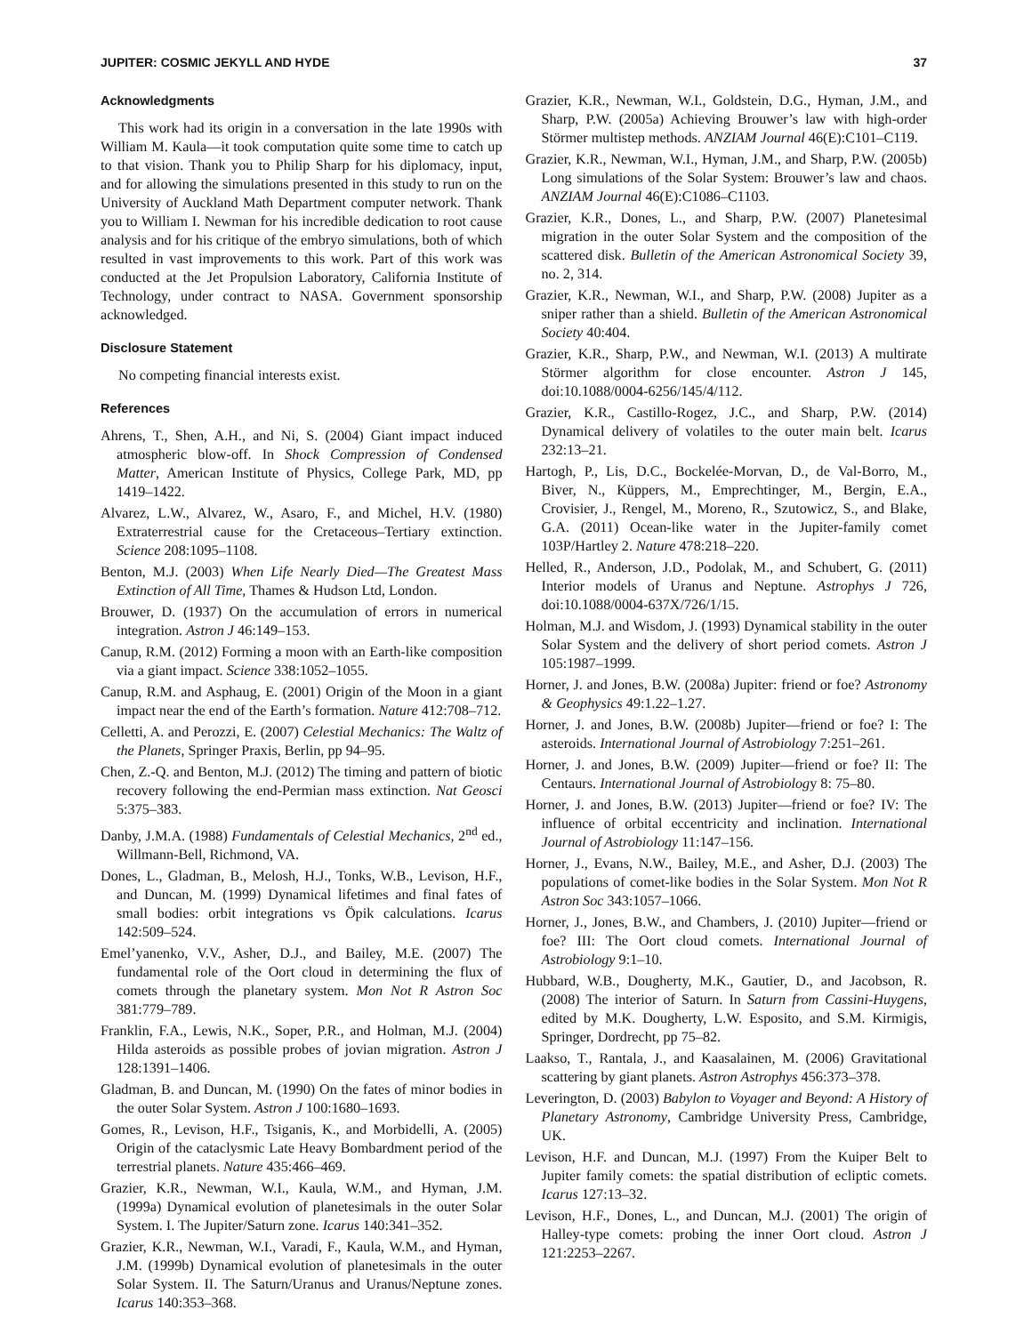JUPITER: COSMIC JEKYLL AND HYDE 37
Acknowledgments
This work had its origin in a conversation in the late 1990s with William M. Kaula—it took computation quite some time to catch up to that vision. Thank you to Philip Sharp for his diplomacy, input, and for allowing the simulations presented in this study to run on the University of Auckland Math Department computer network. Thank you to William I. Newman for his incredible dedication to root cause analysis and for his critique of the embryo simulations, both of which resulted in vast improvements to this work. Part of this work was conducted at the Jet Propulsion Laboratory, California Institute of Technology, under contract to NASA. Government sponsorship acknowledged.
Disclosure Statement
No competing financial interests exist.
References
Ahrens, T., Shen, A.H., and Ni, S. (2004) Giant impact induced atmospheric blow-off. In Shock Compression of Condensed Matter, American Institute of Physics, College Park, MD, pp 1419–1422.
Alvarez, L.W., Alvarez, W., Asaro, F., and Michel, H.V. (1980) Extraterrestrial cause for the Cretaceous–Tertiary extinction. Science 208:1095–1108.
Benton, M.J. (2003) When Life Nearly Died—The Greatest Mass Extinction of All Time, Thames & Hudson Ltd, London.
Brouwer, D. (1937) On the accumulation of errors in numerical integration. Astron J 46:149–153.
Canup, R.M. (2012) Forming a moon with an Earth-like composition via a giant impact. Science 338:1052–1055.
Canup, R.M. and Asphaug, E. (2001) Origin of the Moon in a giant impact near the end of the Earth’s formation. Nature 412:708–712.
Celletti, A. and Perozzi, E. (2007) Celestial Mechanics: The Waltz of the Planets, Springer Praxis, Berlin, pp 94–95.
Chen, Z.-Q. and Benton, M.J. (2012) The timing and pattern of biotic recovery following the end-Permian mass extinction. Nat Geosci 5:375–383.
Danby, J.M.A. (1988) Fundamentals of Celestial Mechanics, 2<sup>nd</sup> ed., Willmann-Bell, Richmond, VA.
Dones, L., Gladman, B., Melosh, H.J., Tonks, W.B., Levison, H.F., and Duncan, M. (1999) Dynamical lifetimes and final fates of small bodies: orbit integrations vs Öpik calculations. Icarus 142:509–524.
Emel’yanenko, V.V., Asher, D.J., and Bailey, M.E. (2007) The fundamental role of the Oort cloud in determining the flux of comets through the planetary system. Mon Not R Astron Soc 381:779–789.
Franklin, F.A., Lewis, N.K., Soper, P.R., and Holman, M.J. (2004) Hilda asteroids as possible probes of jovian migration. Astron J 128:1391–1406.
Gladman, B. and Duncan, M. (1990) On the fates of minor bodies in the outer Solar System. Astron J 100:1680–1693.
Gomes, R., Levison, H.F., Tsiganis, K., and Morbidelli, A. (2005) Origin of the cataclysmic Late Heavy Bombardment period of the terrestrial planets. Nature 435:466–469.
Grazier, K.R., Newman, W.I., Kaula, W.M., and Hyman, J.M. (1999a) Dynamical evolution of planetesimals in the outer Solar System. I. The Jupiter/Saturn zone. Icarus 140:341–352.
Grazier, K.R., Newman, W.I., Varadi, F., Kaula, W.M., and Hyman, J.M. (1999b) Dynamical evolution of planetesimals in the outer Solar System. II. The Saturn/Uranus and Uranus/Neptune zones. Icarus 140:353–368.
Grazier, K.R., Newman, W.I., Goldstein, D.G., Hyman, J.M., and Sharp, P.W. (2005a) Achieving Brouwer’s law with high-order Störmer multistep methods. ANZIAM Journal 46(E):C101–C119.
Grazier, K.R., Newman, W.I., Hyman, J.M., and Sharp, P.W. (2005b) Long simulations of the Solar System: Brouwer’s law and chaos. ANZIAM Journal 46(E):C1086–C1103.
Grazier, K.R., Dones, L., and Sharp, P.W. (2007) Planetesimal migration in the outer Solar System and the composition of the scattered disk. Bulletin of the American Astronomical Society 39, no. 2, 314.
Grazier, K.R., Newman, W.I., and Sharp, P.W. (2008) Jupiter as a sniper rather than a shield. Bulletin of the American Astronomical Society 40:404.
Grazier, K.R., Sharp, P.W., and Newman, W.I. (2013) A multirate Störmer algorithm for close encounter. Astron J 145, doi:10.1088/0004-6256/145/4/112.
Grazier, K.R., Castillo-Rogez, J.C., and Sharp, P.W. (2014) Dynamical delivery of volatiles to the outer main belt. Icarus 232:13–21.
Hartogh, P., Lis, D.C., Bockelée-Morvan, D., de Val-Borro, M., Biver, N., Küppers, M., Emprechtinger, M., Bergin, E.A., Crovisier, J., Rengel, M., Moreno, R., Szutowicz, S., and Blake, G.A. (2011) Ocean-like water in the Jupiter-family comet 103P/Hartley 2. Nature 478:218–220.
Helled, R., Anderson, J.D., Podolak, M., and Schubert, G. (2011) Interior models of Uranus and Neptune. Astrophys J 726, doi:10.1088/0004-637X/726/1/15.
Holman, M.J. and Wisdom, J. (1993) Dynamical stability in the outer Solar System and the delivery of short period comets. Astron J 105:1987–1999.
Horner, J. and Jones, B.W. (2008a) Jupiter: friend or foe? Astronomy & Geophysics 49:1.22–1.27.
Horner, J. and Jones, B.W. (2008b) Jupiter—friend or foe? I: The asteroids. International Journal of Astrobiology 7:251–261.
Horner, J. and Jones, B.W. (2009) Jupiter—friend or foe? II: The Centaurs. International Journal of Astrobiology 8: 75–80.
Horner, J. and Jones, B.W. (2013) Jupiter—friend or foe? IV: The influence of orbital eccentricity and inclination. International Journal of Astrobiology 11:147–156.
Horner, J., Evans, N.W., Bailey, M.E., and Asher, D.J. (2003) The populations of comet-like bodies in the Solar System. Mon Not R Astron Soc 343:1057–1066.
Horner, J., Jones, B.W., and Chambers, J. (2010) Jupiter—friend or foe? III: The Oort cloud comets. International Journal of Astrobiology 9:1–10.
Hubbard, W.B., Dougherty, M.K., Gautier, D., and Jacobson, R. (2008) The interior of Saturn. In Saturn from Cassini-Huygens, edited by M.K. Dougherty, L.W. Esposito, and S.M. Kirmigis, Springer, Dordrecht, pp 75–82.
Laakso, T., Rantala, J., and Kaasalainen, M. (2006) Gravitational scattering by giant planets. Astron Astrophys 456:373–378.
Leverington, D. (2003) Babylon to Voyager and Beyond: A History of Planetary Astronomy, Cambridge University Press, Cambridge, UK.
Levison, H.F. and Duncan, M.J. (1997) From the Kuiper Belt to Jupiter family comets: the spatial distribution of ecliptic comets. Icarus 127:13–32.
Levison, H.F., Dones, L., and Duncan, M.J. (2001) The origin of Halley-type comets: probing the inner Oort cloud. Astron J 121:2253–2267.